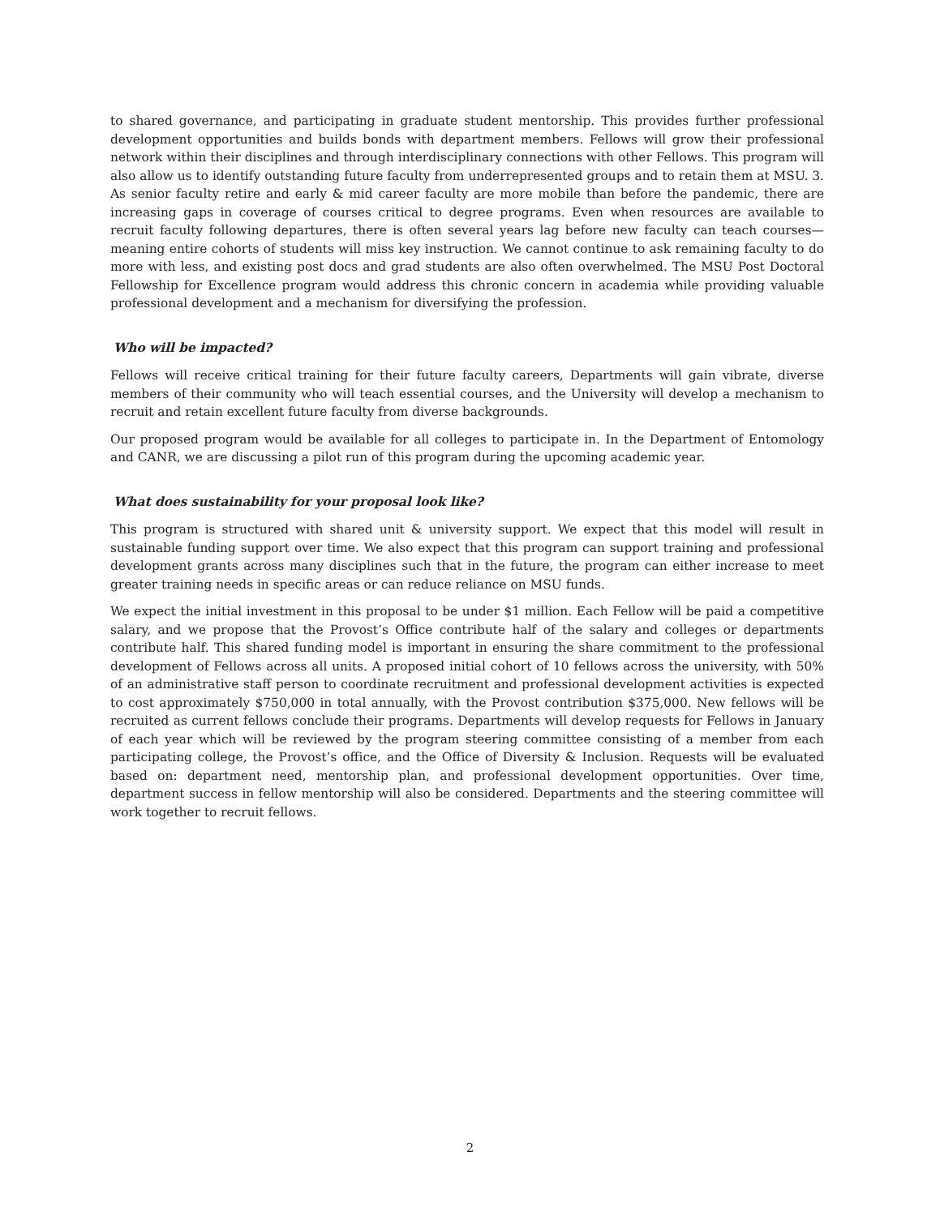to shared governance, and participating in graduate student mentorship. This provides further professional development opportunities and builds bonds with department members. Fellows will grow their professional network within their disciplines and through interdisciplinary connections with other Fellows. This program will also allow us to identify outstanding future faculty from underrepresented groups and to retain them at MSU. 3. As senior faculty retire and early & mid career faculty are more mobile than before the pandemic, there are increasing gaps in coverage of courses critical to degree programs. Even when resources are available to recruit faculty following departures, there is often several years lag before new faculty can teach courses—meaning entire cohorts of students will miss key instruction. We cannot continue to ask remaining faculty to do more with less, and existing post docs and grad students are also often overwhelmed. The MSU Post Doctoral Fellowship for Excellence program would address this chronic concern in academia while providing valuable professional development and a mechanism for diversifying the profession.
Who will be impacted?
Fellows will receive critical training for their future faculty careers, Departments will gain vibrate, diverse members of their community who will teach essential courses, and the University will develop a mechanism to recruit and retain excellent future faculty from diverse backgrounds.
Our proposed program would be available for all colleges to participate in. In the Department of Entomology and CANR, we are discussing a pilot run of this program during the upcoming academic year.
What does sustainability for your proposal look like?
This program is structured with shared unit & university support. We expect that this model will result in sustainable funding support over time. We also expect that this program can support training and professional development grants across many disciplines such that in the future, the program can either increase to meet greater training needs in specific areas or can reduce reliance on MSU funds.
We expect the initial investment in this proposal to be under $1 million. Each Fellow will be paid a competitive salary, and we propose that the Provost’s Office contribute half of the salary and colleges or departments contribute half. This shared funding model is important in ensuring the share commitment to the professional development of Fellows across all units. A proposed initial cohort of 10 fellows across the university, with 50% of an administrative staff person to coordinate recruitment and professional development activities is expected to cost approximately $750,000 in total annually, with the Provost contribution $375,000. New fellows will be recruited as current fellows conclude their programs. Departments will develop requests for Fellows in January of each year which will be reviewed by the program steering committee consisting of a member from each participating college, the Provost’s office, and the Office of Diversity & Inclusion. Requests will be evaluated based on: department need, mentorship plan, and professional development opportunities. Over time, department success in fellow mentorship will also be considered. Departments and the steering committee will work together to recruit fellows.
2